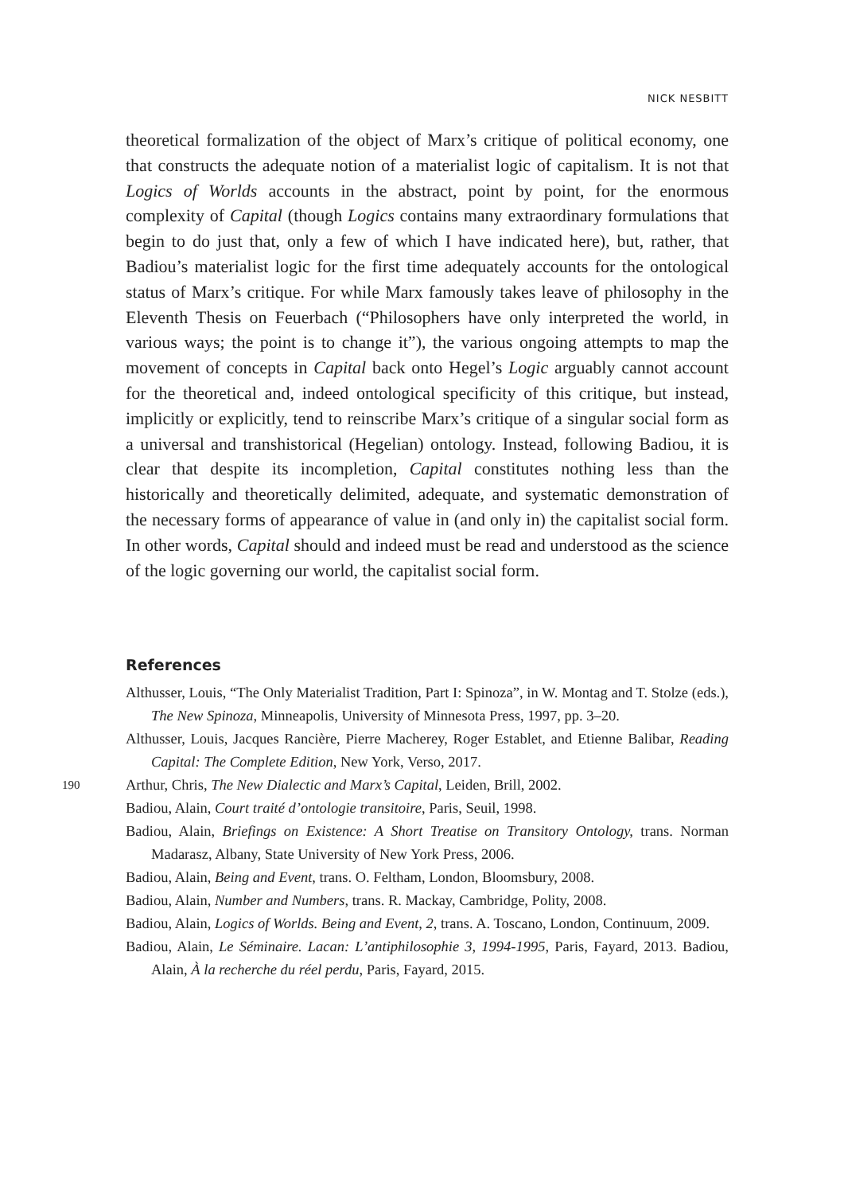NICK NESBITT
theoretical formalization of the object of Marx’s critique of political economy, one that constructs the adequate notion of a materialist logic of capitalism. It is not that Logics of Worlds accounts in the abstract, point by point, for the enormous complexity of Capital (though Logics contains many extraordinary formulations that begin to do just that, only a few of which I have indicated here), but, rather, that Badiou’s materialist logic for the first time adequately accounts for the ontological status of Marx’s critique. For while Marx famously takes leave of philosophy in the Eleventh Thesis on Feuerbach (“Philosophers have only interpreted the world, in various ways; the point is to change it”), the various ongoing attempts to map the movement of concepts in Capital back onto Hegel’s Logic arguably cannot account for the theoretical and, indeed ontological specificity of this critique, but instead, implicitly or explicitly, tend to reinscribe Marx’s critique of a singular social form as a universal and transhistorical (Hegelian) ontology. Instead, following Badiou, it is clear that despite its incompletion, Capital constitutes nothing less than the historically and theoretically delimited, adequate, and systematic demonstration of the necessary forms of appearance of value in (and only in) the capitalist social form. In other words, Capital should and indeed must be read and understood as the science of the logic governing our world, the capitalist social form.
References
Althusser, Louis, “The Only Materialist Tradition, Part I: Spinoza”, in W. Montag and T. Stolze (eds.), The New Spinoza, Minneapolis, University of Minnesota Press, 1997, pp. 3–20.
Althusser, Louis, Jacques Rancière, Pierre Macherey, Roger Establet, and Etienne Balibar, Reading Capital: The Complete Edition, New York, Verso, 2017.
190
Arthur, Chris, The New Dialectic and Marx’s Capital, Leiden, Brill, 2002.
Badiou, Alain, Court traité d’ontologie transitoire, Paris, Seuil, 1998.
Badiou, Alain, Briefings on Existence: A Short Treatise on Transitory Ontology, trans. Norman Madarasz, Albany, State University of New York Press, 2006.
Badiou, Alain, Being and Event, trans. O. Feltham, London, Bloomsbury, 2008.
Badiou, Alain, Number and Numbers, trans. R. Mackay, Cambridge, Polity, 2008.
Badiou, Alain, Logics of Worlds. Being and Event, 2, trans. A. Toscano, London, Continuum, 2009.
Badiou, Alain, Le Séminaire. Lacan: L’antiphilosophie 3, 1994-1995, Paris, Fayard, 2013. Badiou, Alain, À la recherche du réel perdu, Paris, Fayard, 2015.